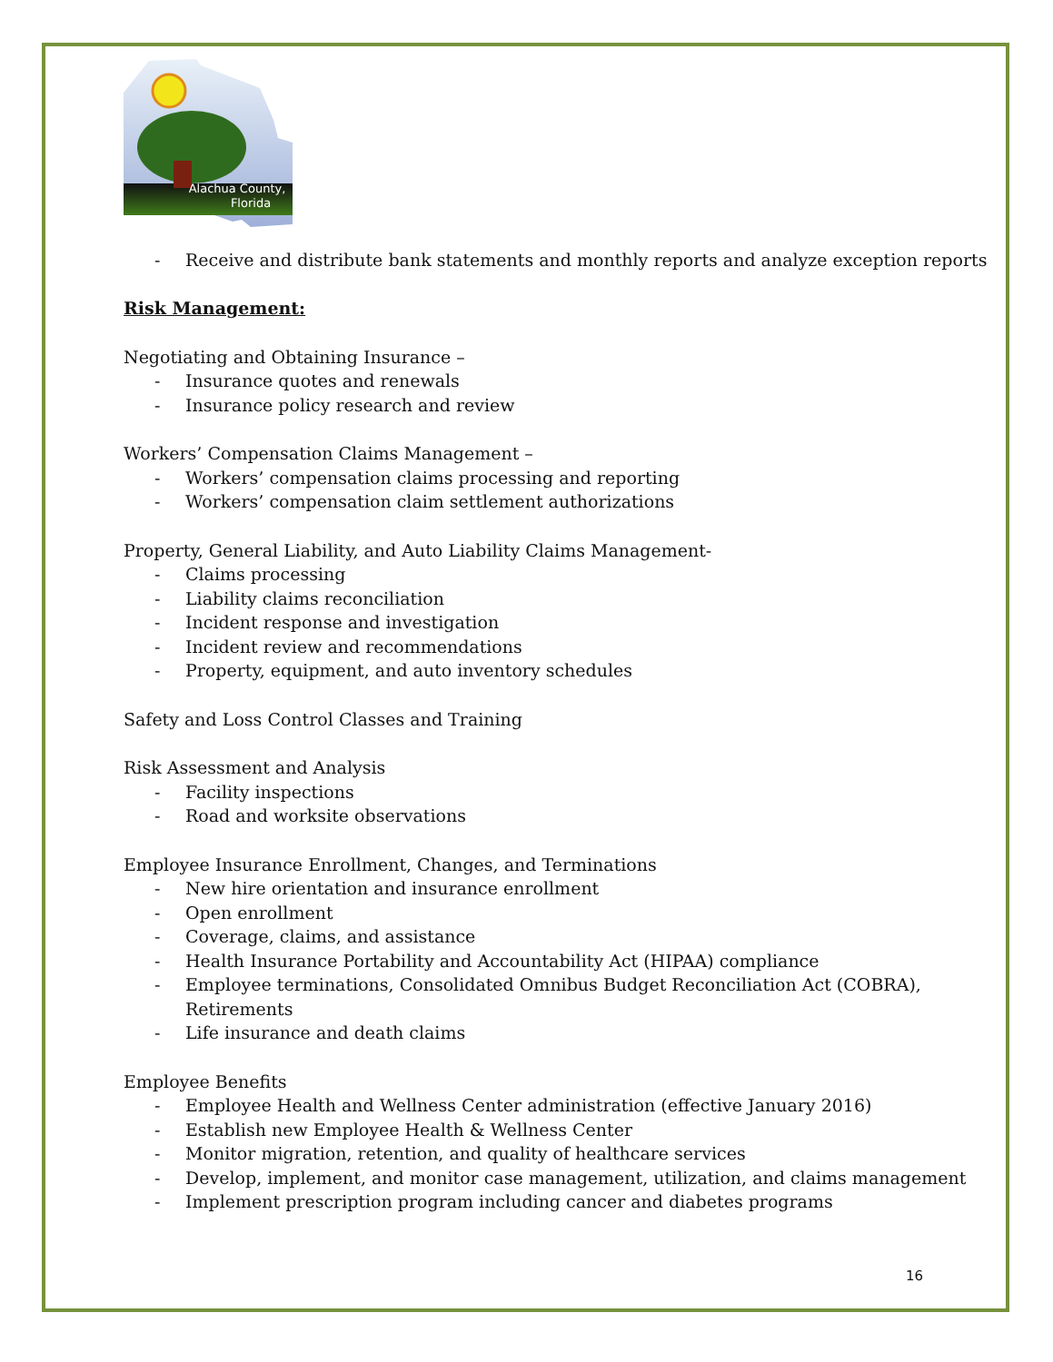Alachua County,
Florida
- Receive and distribute bank statements and monthly reports and analyze exception reports
Risk Management:
Negotiating and Obtaining Insurance –
- Insurance quotes and renewals
- Insurance policy research and review
Workers’ Compensation Claims Management –
- Workers’ compensation claims processing and reporting
- Workers’ compensation claim settlement authorizations
Property, General Liability, and Auto Liability Claims Management-
- Claims processing
- Liability claims reconciliation
- Incident response and investigation
- Incident review and recommendations
- Property, equipment, and auto inventory schedules
Safety and Loss Control Classes and Training
Risk Assessment and Analysis
- Facility inspections
- Road and worksite observations
Employee Insurance Enrollment, Changes, and Terminations
- New hire orientation and insurance enrollment
- Open enrollment
- Coverage, claims, and assistance
- Health Insurance Portability and Accountability Act (HIPAA) compliance
- Employee terminations, Consolidated Omnibus Budget Reconciliation Act (COBRA), Retirements
- Life insurance and death claims
Employee Benefits
- Employee Health and Wellness Center administration (effective January 2016)
- Establish new Employee Health & Wellness Center
- Monitor migration, retention, and quality of healthcare services
- Develop, implement, and monitor case management, utilization, and claims management
- Implement prescription program including cancer and diabetes programs
16